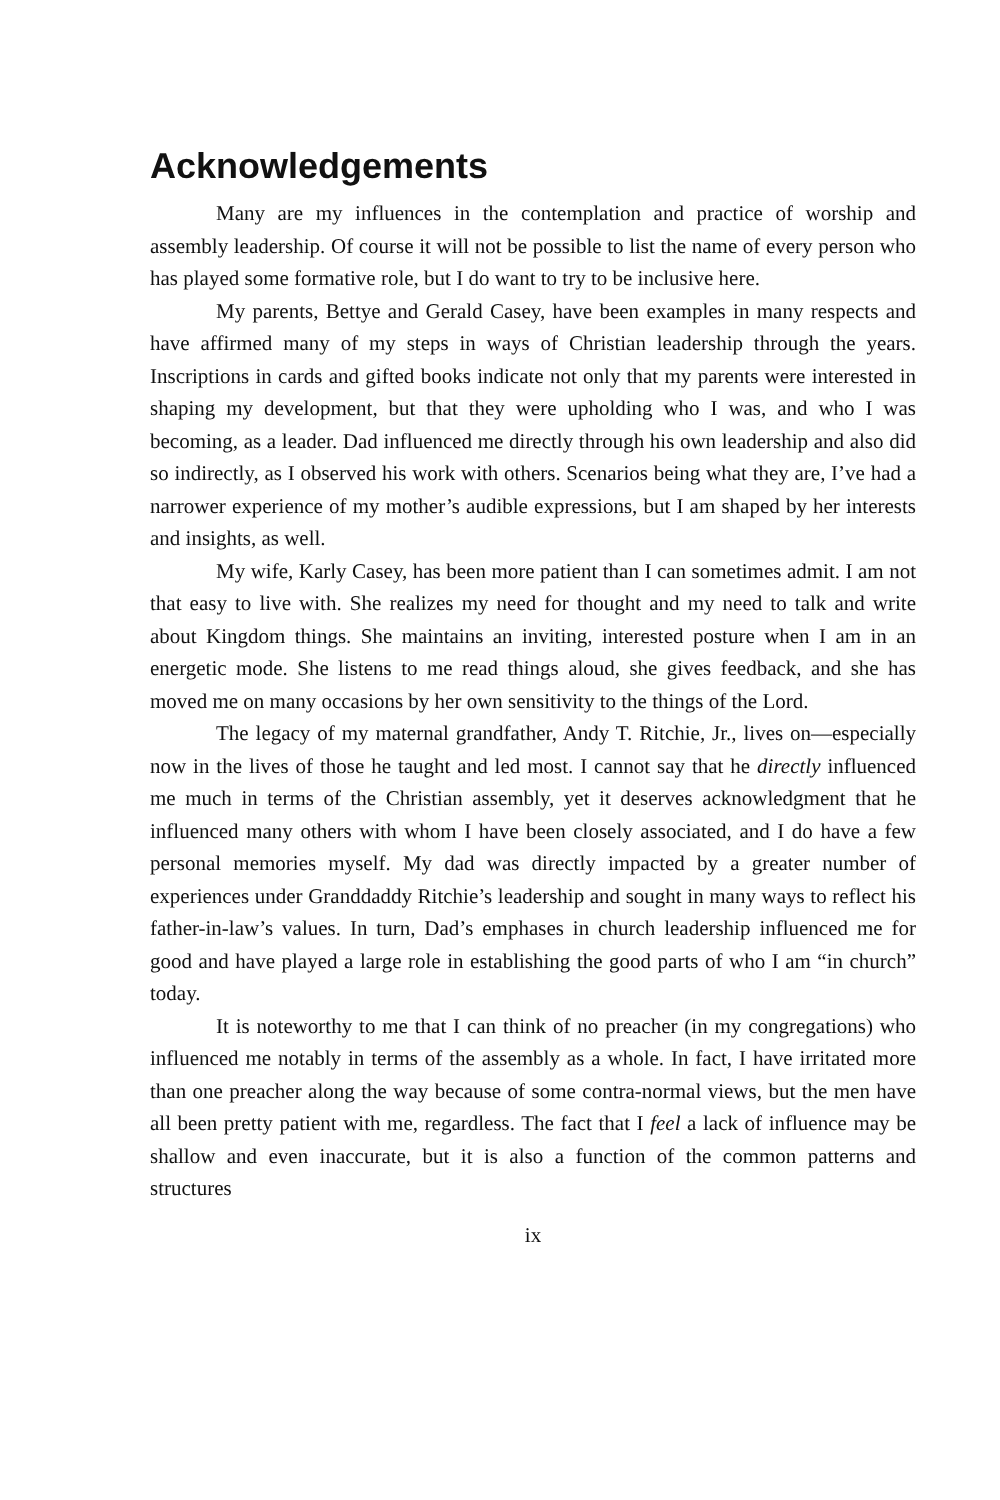Acknowledgements
Many are my influences in the contemplation and practice of worship and assembly leadership. Of course it will not be possible to list the name of every person who has played some formative role, but I do want to try to be inclusive here.
My parents, Bettye and Gerald Casey, have been examples in many respects and have affirmed many of my steps in ways of Christian leadership through the years. Inscriptions in cards and gifted books indicate not only that my parents were interested in shaping my development, but that they were upholding who I was, and who I was becoming, as a leader. Dad influenced me directly through his own leadership and also did so indirectly, as I observed his work with others. Scenarios being what they are, I’ve had a narrower experience of my mother’s audible expressions, but I am shaped by her interests and insights, as well.
My wife, Karly Casey, has been more patient than I can sometimes admit. I am not that easy to live with. She realizes my need for thought and my need to talk and write about Kingdom things. She maintains an inviting, interested posture when I am in an energetic mode. She listens to me read things aloud, she gives feedback, and she has moved me on many occasions by her own sensitivity to the things of the Lord.
The legacy of my maternal grandfather, Andy T. Ritchie, Jr., lives on—especially now in the lives of those he taught and led most. I cannot say that he directly influenced me much in terms of the Christian assembly, yet it deserves acknowledgment that he influenced many others with whom I have been closely associated, and I do have a few personal memories myself. My dad was directly impacted by a greater number of experiences under Granddaddy Ritchie’s leadership and sought in many ways to reflect his father-in-law’s values. In turn, Dad’s emphases in church leadership influenced me for good and have played a large role in establishing the good parts of who I am “in church” today.
It is noteworthy to me that I can think of no preacher (in my congregations) who influenced me notably in terms of the assembly as a whole. In fact, I have irritated more than one preacher along the way because of some contra-normal views, but the men have all been pretty patient with me, regardless. The fact that I feel a lack of influence may be shallow and even inaccurate, but it is also a function of the common patterns and structures
ix